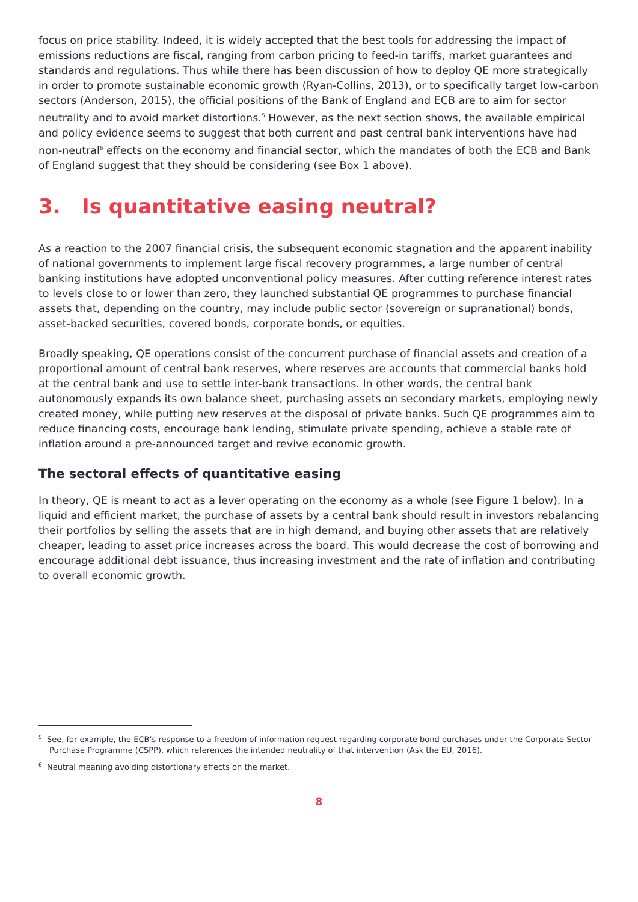focus on price stability. Indeed, it is widely accepted that the best tools for addressing the impact of emissions reductions are fiscal, ranging from carbon pricing to feed-in tariffs, market guarantees and standards and regulations. Thus while there has been discussion of how to deploy QE more strategically in order to promote sustainable economic growth (Ryan-Collins, 2013), or to specifically target low-carbon sectors (Anderson, 2015), the official positions of the Bank of England and ECB are to aim for sector neutrality and to avoid market distortions.<sup>5</sup> However, as the next section shows, the available empirical and policy evidence seems to suggest that both current and past central bank interventions have had non-neutral<sup>6</sup> effects on the economy and financial sector, which the mandates of both the ECB and Bank of England suggest that they should be considering (see Box 1 above).
3. Is quantitative easing neutral?
As a reaction to the 2007 financial crisis, the subsequent economic stagnation and the apparent inability of national governments to implement large fiscal recovery programmes, a large number of central banking institutions have adopted unconventional policy measures. After cutting reference interest rates to levels close to or lower than zero, they launched substantial QE programmes to purchase financial assets that, depending on the country, may include public sector (sovereign or supranational) bonds, asset-backed securities, covered bonds, corporate bonds, or equities.
Broadly speaking, QE operations consist of the concurrent purchase of financial assets and creation of a proportional amount of central bank reserves, where reserves are accounts that commercial banks hold at the central bank and use to settle inter-bank transactions. In other words, the central bank autonomously expands its own balance sheet, purchasing assets on secondary markets, employing newly created money, while putting new reserves at the disposal of private banks. Such QE programmes aim to reduce financing costs, encourage bank lending, stimulate private spending, achieve a stable rate of inflation around a pre-announced target and revive economic growth.
The sectoral effects of quantitative easing
In theory, QE is meant to act as a lever operating on the economy as a whole (see Figure 1 below). In a liquid and efficient market, the purchase of assets by a central bank should result in investors rebalancing their portfolios by selling the assets that are in high demand, and buying other assets that are relatively cheaper, leading to asset price increases across the board. This would decrease the cost of borrowing and encourage additional debt issuance, thus increasing investment and the rate of inflation and contributing to overall economic growth.
<sup>5</sup> See, for example, the ECB’s response to a freedom of information request regarding corporate bond purchases under the Corporate Sector Purchase Programme (CSPP), which references the intended neutrality of that intervention (Ask the EU, 2016).
<sup>6</sup> Neutral meaning avoiding distortionary effects on the market.
8